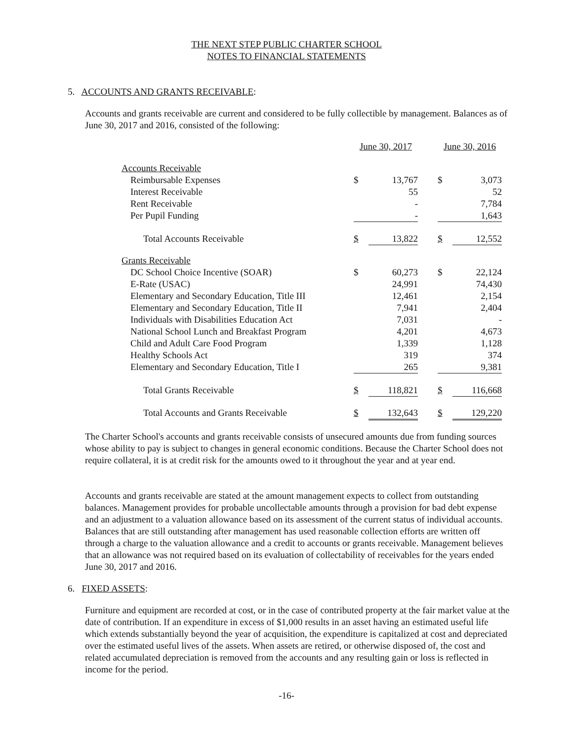THE NEXT STEP PUBLIC CHARTER SCHOOL
NOTES TO FINANCIAL STATEMENTS
5. ACCOUNTS AND GRANTS RECEIVABLE:
Accounts and grants receivable are current and considered to be fully collectible by management. Balances as of June 30, 2017 and 2016, consisted of the following:
| | June 30, 2017 | | | June 30, 2016 | |
| Accounts Receivable | | | | | |
| Reimbursable Expenses | $ | 13,767 | | $ | 3,073 |
| Interest Receivable | | 55 | | | 52 |
| Rent Receivable | | - | | | 7,784 |
| Per Pupil Funding | | - | | | 1,643 |
| Total Accounts Receivable | $ | 13,822 | | $ | 12,552 |
| Grants Receivable | | | | | |
| DC School Choice Incentive (SOAR) | $ | 60,273 | | $ | 22,124 |
| E-Rate (USAC) | | 24,991 | | | 74,430 |
| Elementary and Secondary Education, Title III | | 12,461 | | | 2,154 |
| Elementary and Secondary Education, Title II | | 7,941 | | | 2,404 |
| Individuals with Disabilities Education Act | | 7,031 | | | - |
| National School Lunch and Breakfast Program | | 4,201 | | | 4,673 |
| Child and Adult Care Food Program | | 1,339 | | | 1,128 |
| Healthy Schools Act | | 319 | | | 374 |
| Elementary and Secondary Education, Title I | | 265 | | | 9,381 |
| Total Grants Receivable | $ | 118,821 | | $ | 116,668 |
| Total Accounts and Grants Receivable | $ | 132,643 | | $ | 129,220 |
The Charter School's accounts and grants receivable consists of unsecured amounts due from funding sources whose ability to pay is subject to changes in general economic conditions. Because the Charter School does not require collateral, it is at credit risk for the amounts owed to it throughout the year and at year end.
Accounts and grants receivable are stated at the amount management expects to collect from outstanding balances. Management provides for probable uncollectable amounts through a provision for bad debt expense and an adjustment to a valuation allowance based on its assessment of the current status of individual accounts. Balances that are still outstanding after management has used reasonable collection efforts are written off through a charge to the valuation allowance and a credit to accounts or grants receivable. Management believes that an allowance was not required based on its evaluation of collectability of receivables for the years ended June 30, 2017 and 2016.
6. FIXED ASSETS:
Furniture and equipment are recorded at cost, or in the case of contributed property at the fair market value at the date of contribution. If an expenditure in excess of $1,000 results in an asset having an estimated useful life which extends substantially beyond the year of acquisition, the expenditure is capitalized at cost and depreciated over the estimated useful lives of the assets. When assets are retired, or otherwise disposed of, the cost and related accumulated depreciation is removed from the accounts and any resulting gain or loss is reflected in income for the period.
-16-